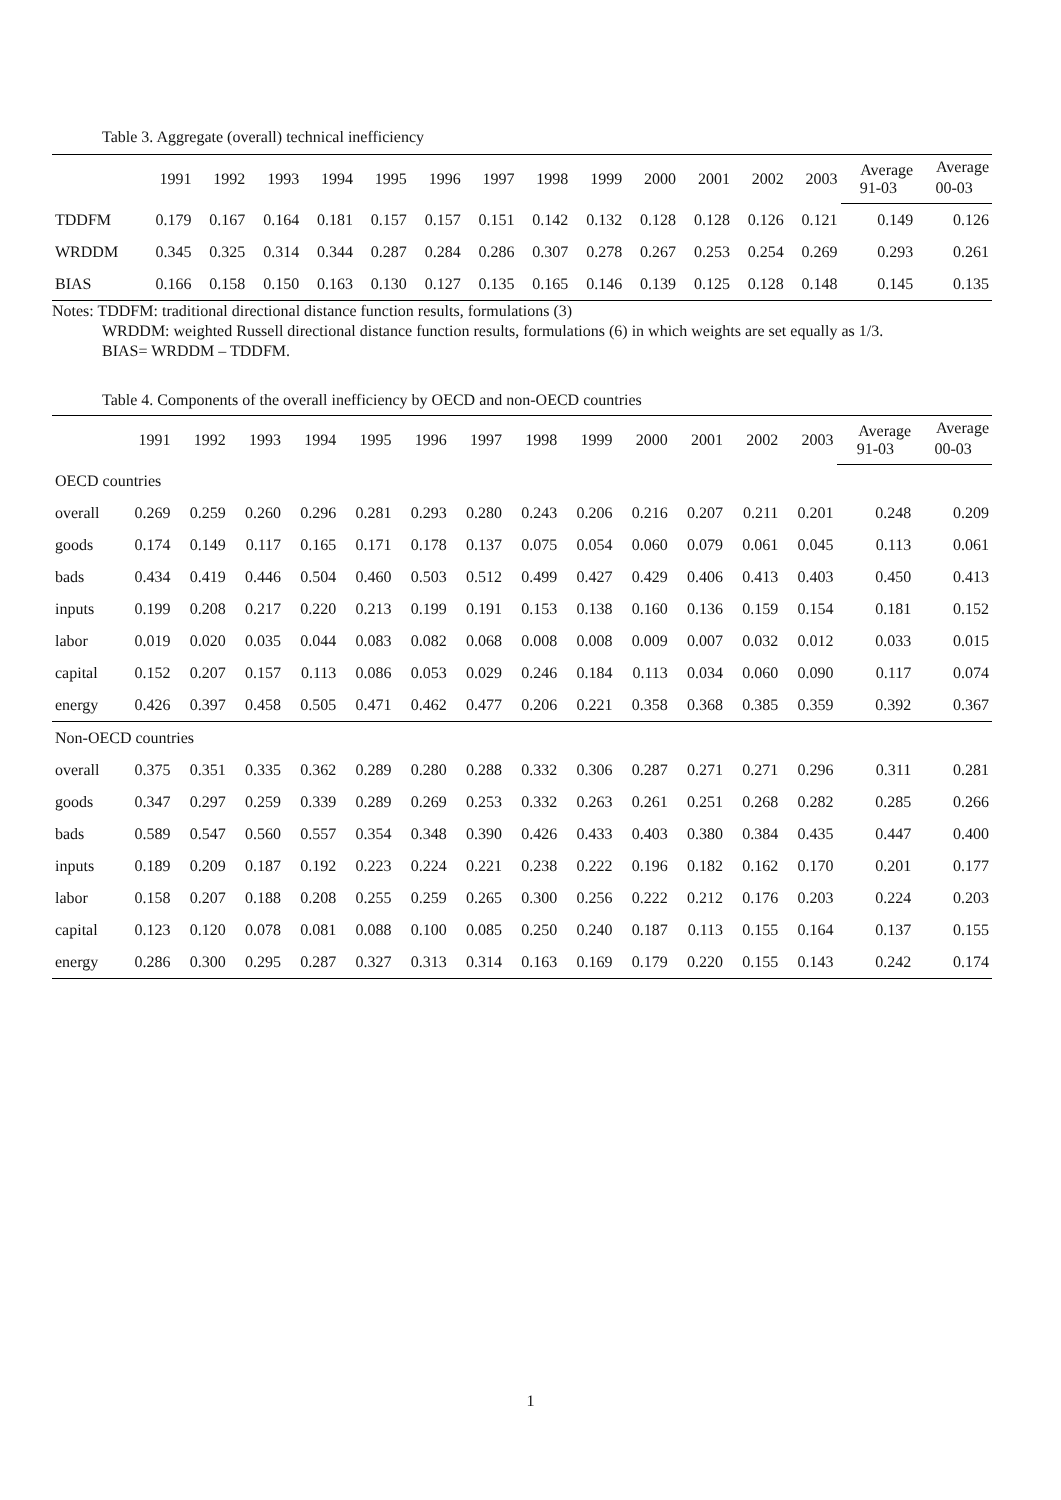Table 3. Aggregate (overall) technical inefficiency
| | 1991 | 1992 | 1993 | 1994 | 1995 | 1996 | 1997 | 1998 | 1999 | 2000 | 2001 | 2002 | 2003 | Average | Average |
| --- | --- | --- | --- | --- | --- | --- | --- | --- | --- | --- | --- | --- | --- | --- | --- |
| | | | | | | | | | | | | | | 91-03 | 00-03 |
| TDDFM | 0.179 | 0.167 | 0.164 | 0.181 | 0.157 | 0.157 | 0.151 | 0.142 | 0.132 | 0.128 | 0.128 | 0.126 | 0.121 | 0.149 | 0.126 |
| WRDDM | 0.345 | 0.325 | 0.314 | 0.344 | 0.287 | 0.284 | 0.286 | 0.307 | 0.278 | 0.267 | 0.253 | 0.254 | 0.269 | 0.293 | 0.261 |
| BIAS | 0.166 | 0.158 | 0.150 | 0.163 | 0.130 | 0.127 | 0.135 | 0.165 | 0.146 | 0.139 | 0.125 | 0.128 | 0.148 | 0.145 | 0.135 |
Notes: TDDFM: traditional directional distance function results, formulations (3)
WRDDM: weighted Russell directional distance function results, formulations (6) in which weights are set equally as 1/3.
BIAS= WRDDM – TDDFM.
Table 4. Components of the overall inefficiency by OECD and non-OECD countries
| | 1991 | 1992 | 1993 | 1994 | 1995 | 1996 | 1997 | 1998 | 1999 | 2000 | 2001 | 2002 | 2003 | Average | Average |
| --- | --- | --- | --- | --- | --- | --- | --- | --- | --- | --- | --- | --- | --- | --- | --- |
| | | | | | | | | | | | | | | 91-03 | 00-03 |
| OECD countries | | | | | | | | | | | | | | | |
| overall | 0.269 | 0.259 | 0.260 | 0.296 | 0.281 | 0.293 | 0.280 | 0.243 | 0.206 | 0.216 | 0.207 | 0.211 | 0.201 | 0.248 | 0.209 |
| goods | 0.174 | 0.149 | 0.117 | 0.165 | 0.171 | 0.178 | 0.137 | 0.075 | 0.054 | 0.060 | 0.079 | 0.061 | 0.045 | 0.113 | 0.061 |
| bads | 0.434 | 0.419 | 0.446 | 0.504 | 0.460 | 0.503 | 0.512 | 0.499 | 0.427 | 0.429 | 0.406 | 0.413 | 0.403 | 0.450 | 0.413 |
| inputs | 0.199 | 0.208 | 0.217 | 0.220 | 0.213 | 0.199 | 0.191 | 0.153 | 0.138 | 0.160 | 0.136 | 0.159 | 0.154 | 0.181 | 0.152 |
| labor | 0.019 | 0.020 | 0.035 | 0.044 | 0.083 | 0.082 | 0.068 | 0.008 | 0.008 | 0.009 | 0.007 | 0.032 | 0.012 | 0.033 | 0.015 |
| capital | 0.152 | 0.207 | 0.157 | 0.113 | 0.086 | 0.053 | 0.029 | 0.246 | 0.184 | 0.113 | 0.034 | 0.060 | 0.090 | 0.117 | 0.074 |
| energy | 0.426 | 0.397 | 0.458 | 0.505 | 0.471 | 0.462 | 0.477 | 0.206 | 0.221 | 0.358 | 0.368 | 0.385 | 0.359 | 0.392 | 0.367 |
| Non-OECD countries | | | | | | | | | | | | | | | |
| overall | 0.375 | 0.351 | 0.335 | 0.362 | 0.289 | 0.280 | 0.288 | 0.332 | 0.306 | 0.287 | 0.271 | 0.271 | 0.296 | 0.311 | 0.281 |
| goods | 0.347 | 0.297 | 0.259 | 0.339 | 0.289 | 0.269 | 0.253 | 0.332 | 0.263 | 0.261 | 0.251 | 0.268 | 0.282 | 0.285 | 0.266 |
| bads | 0.589 | 0.547 | 0.560 | 0.557 | 0.354 | 0.348 | 0.390 | 0.426 | 0.433 | 0.403 | 0.380 | 0.384 | 0.435 | 0.447 | 0.400 |
| inputs | 0.189 | 0.209 | 0.187 | 0.192 | 0.223 | 0.224 | 0.221 | 0.238 | 0.222 | 0.196 | 0.182 | 0.162 | 0.170 | 0.201 | 0.177 |
| labor | 0.158 | 0.207 | 0.188 | 0.208 | 0.255 | 0.259 | 0.265 | 0.300 | 0.256 | 0.222 | 0.212 | 0.176 | 0.203 | 0.224 | 0.203 |
| capital | 0.123 | 0.120 | 0.078 | 0.081 | 0.088 | 0.100 | 0.085 | 0.250 | 0.240 | 0.187 | 0.113 | 0.155 | 0.164 | 0.137 | 0.155 |
| energy | 0.286 | 0.300 | 0.295 | 0.287 | 0.327 | 0.313 | 0.314 | 0.163 | 0.169 | 0.179 | 0.220 | 0.155 | 0.143 | 0.242 | 0.174 |
1